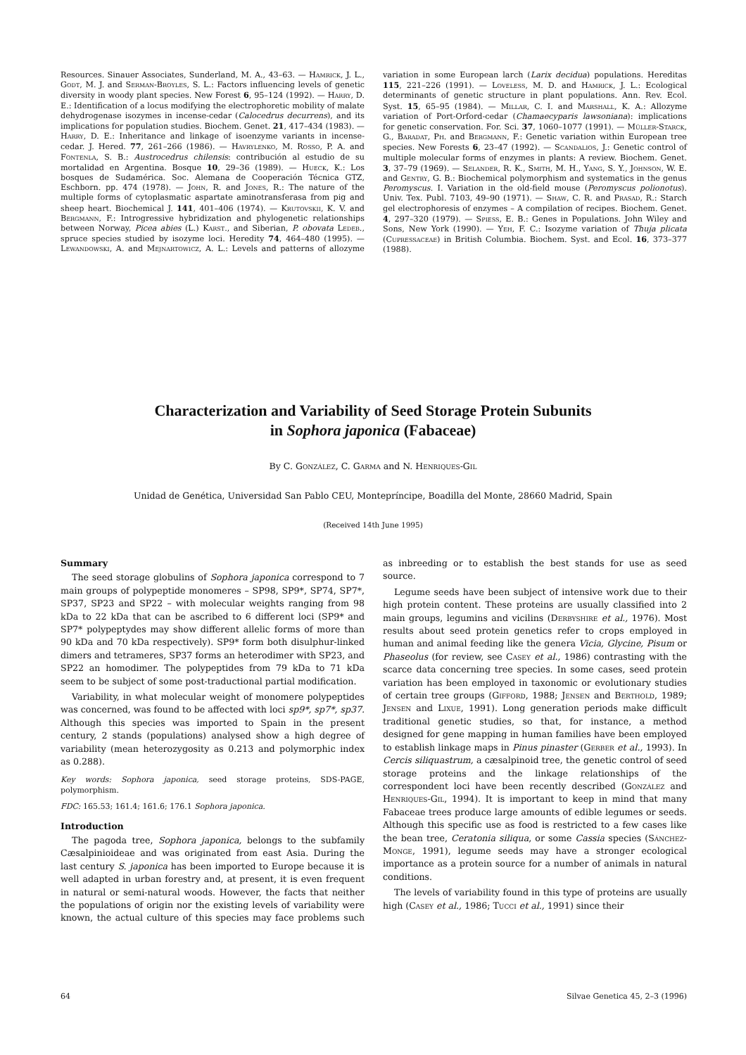Resources. Sinauer Associates, Sunderland, M. A., 43–63. — Hamrick, J. L., Godt, M. J. and Serman-Broyles, S. L.: Factors influencing levels of genetic diversity in woody plant species. New Forest 6, 95–124 (1992). — Harry, D. E.: Identification of a locus modifying the electrophoretic mobility of malate dehydrogenase isozymes in incense-cedar (Calocedrus decurrens), and its implications for population studies. Biochem. Genet. 21, 417–434 (1983). — Harry, D. E.: Inheritance and linkage of isoenzyme variants in incense-cedar. J. Hered. 77, 261–266 (1986). — Havrylenko, M. Rosso, P. A. and Fontenla, S. B.: Austrocedrus chilensis: contribución al estudio de su mortalidad en Argentina. Bosque 10, 29–36 (1989). — Hueck, K.: Los bosques de Sudamérica. Soc. Alemana de Cooperación Técnica GTZ, Eschborn. pp. 474 (1978). — John, R. and Jones, R.: The nature of the multiple forms of cytoplasmatic aspartate aminotransferasa from pig and sheep heart. Biochemical J. 141, 401–406 (1974). — Krutovskii, K. V. and Bergmann, F.: Introgressive hybridization and phylogenetic relationships between Norway, Picea abies (L.) Karst., and Siberian, P. obovata Ledeb., spruce species studied by isozyme loci. Heredity 74, 464–480 (1995). — Lewandowski, A. and Mejnartowicz, A. L.: Levels and patterns of allozyme variation in some European larch (Larix decidua) populations. Hereditas 115, 221–226 (1991). — Loveless, M. D. and Hamrick, J. L.: Ecological determinants of genetic structure in plant populations. Ann. Rev. Ecol. Syst. 15, 65–95 (1984). — Millar, C. I. and Marshall, K. A.: Allozyme variation of Port-Orford-cedar (Chamaecyparis lawsoniana): implications for genetic conservation. For. Sci. 37, 1060–1077 (1991). — Müller-Starck, G., Baradat, Ph. and Bergmann, F.: Genetic variation within European tree species. New Forests 6, 23–47 (1992). — Scandalios, J.: Genetic control of multiple molecular forms of enzymes in plants: A review. Biochem. Genet. 3, 37–79 (1969). — Selander, R. K., Smith, M. H., Yang, S. Y., Johnson, W. E. and Gentry, G. B.: Biochemical polymorphism and systematics in the genus Peromyscus. I. Variation in the old-field mouse (Peromyscus polionotus). Univ. Tex. Publ. 7103, 49–90 (1971). — Shaw, C. R. and Prasad, R.: Starch gel electrophoresis of enzymes – A compilation of recipes. Biochem. Genet. 4, 297–320 (1979). — Spiess, E. B.: Genes in Populations. John Wiley and Sons, New York (1990). — Yeh, F. C.: Isozyme variation of Thuja plicata (Cupressaceae) in British Columbia. Biochem. Syst. and Ecol. 16, 373–377 (1988).
Characterization and Variability of Seed Storage Protein Subunits
in Sophora japonica (Fabaceae)
By C. González, C. Garma and N. Henriques-Gil
Unidad de Genética, Universidad San Pablo CEU, Montepríncipe, Boadilla del Monte, 28660 Madrid, Spain
(Received 14th June 1995)
Summary
The seed storage globulins of Sophora japonica correspond to 7 main groups of polypeptide monomeres – SP98, SP9*, SP74, SP7*, SP37, SP23 and SP22 – with molecular weights ranging from 98 kDa to 22 kDa that can be ascribed to 6 different loci (SP9* and SP7* polypeptydes may show different allelic forms of more than 90 kDa and 70 kDa respectively). SP9* form both disulphur-linked dimers and tetrameres, SP37 forms an heterodimer with SP23, and SP22 an homodimer. The polypeptides from 79 kDa to 71 kDa seem to be subject of some post-traductional partial modification.
Variability, in what molecular weight of monomere polypeptides was concerned, was found to be affected with loci sp9*, sp7*, sp37. Although this species was imported to Spain in the present century, 2 stands (populations) analysed show a high degree of variability (mean heterozygosity as 0.213 and polymorphic index as 0.288).
Key words: Sophora japonica, seed storage proteins, SDS-PAGE, polymorphism.
FDC: 165.53; 161.4; 161.6; 176.1 Sophora japonica.
Introduction
The pagoda tree, Sophora japonica, belongs to the subfamily Cæsalpinioideae and was originated from east Asia. During the last century S. japonica has been imported to Europe because it is well adapted in urban forestry and, at present, it is even frequent in natural or semi-natural woods. However, the facts that neither the populations of origin nor the existing levels of variability were known, the actual culture of this species may face problems such as inbreeding or to establish the best stands for use as seed source.
Legume seeds have been subject of intensive work due to their high protein content. These proteins are usually classified into 2 main groups, legumins and vicilins (Derbyshire et al., 1976). Most results about seed protein genetics refer to crops employed in human and animal feeding like the genera Vicia, Glycine, Pisum or Phaseolus (for review, see Casey et al., 1986) contrasting with the scarce data concerning tree species. In some cases, seed protein variation has been employed in taxonomic or evolutionary studies of certain tree groups (Gifford, 1988; Jensen and Berthold, 1989; Jensen and Lixue, 1991). Long generation periods make difficult traditional genetic studies, so that, for instance, a method designed for gene mapping in human families have been employed to establish linkage maps in Pinus pinaster (Gerber et al., 1993). In Cercis siliquastrum, a cæsalpinoid tree, the genetic control of seed storage proteins and the linkage relationships of the correspondent loci have been recently described (González and Henriques-Gil, 1994). It is important to keep in mind that many Fabaceae trees produce large amounts of edible legumes or seeds. Although this specific use as food is restricted to a few cases like the bean tree, Ceratonia siliqua, or some Cassia species (Sánchez-Monge, 1991), legume seeds may have a stronger ecological importance as a protein source for a number of animals in natural conditions.
The levels of variability found in this type of proteins are usually high (Casey et al., 1986; Tucci et al., 1991) since their
64 Silvae Genetica 45, 2–3 (1996)